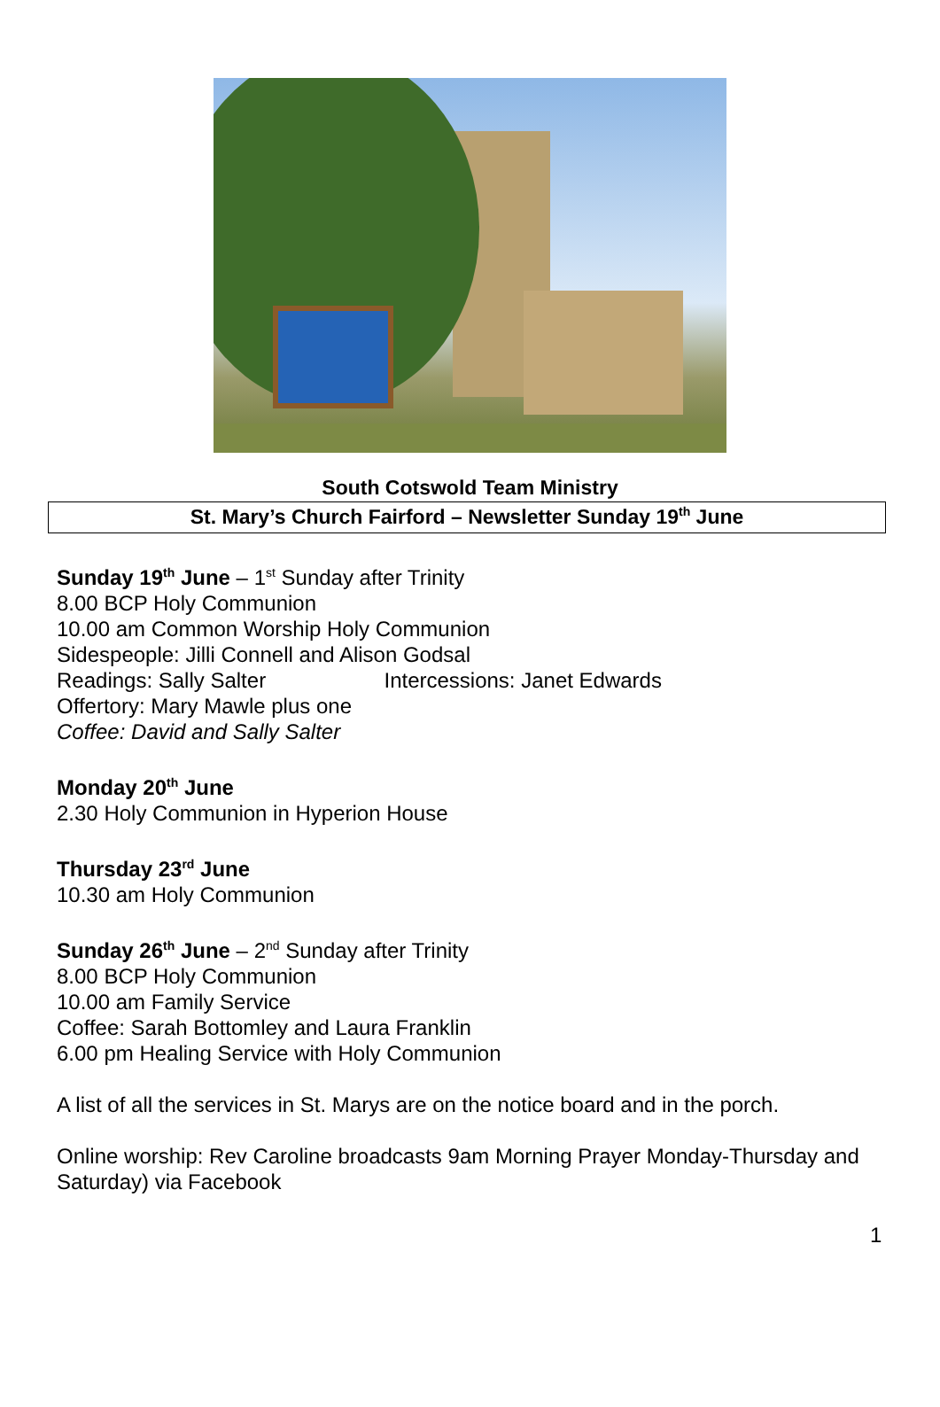South Cotswold Team Ministry
St. Mary’s Church Fairford – Newsletter Sunday 19<sup>th</sup> June
Sunday 19<sup>th</sup> June – 1<sup>st</sup> Sunday after Trinity
8.00 BCP Holy Communion
10.00 am Common Worship Holy Communion
Sidespeople: Jilli Connell and Alison Godsal
Readings: Sally Salter Intercessions: Janet Edwards
Offertory: Mary Mawle plus one
Coffee: David and Sally Salter
Monday 20<sup>th</sup> June
2.30 Holy Communion in Hyperion House
Thursday 23<sup>rd</sup> June
10.30 am Holy Communion
Sunday 26<sup>th</sup> June – 2<sup>nd</sup> Sunday after Trinity
8.00 BCP Holy Communion
10.00 am Family Service
Coffee: Sarah Bottomley and Laura Franklin
6.00 pm Healing Service with Holy Communion
A list of all the services in St. Marys are on the notice board and in the porch.
Online worship: Rev Caroline broadcasts 9am Morning Prayer Monday-Thursday and Saturday) via Facebook
1